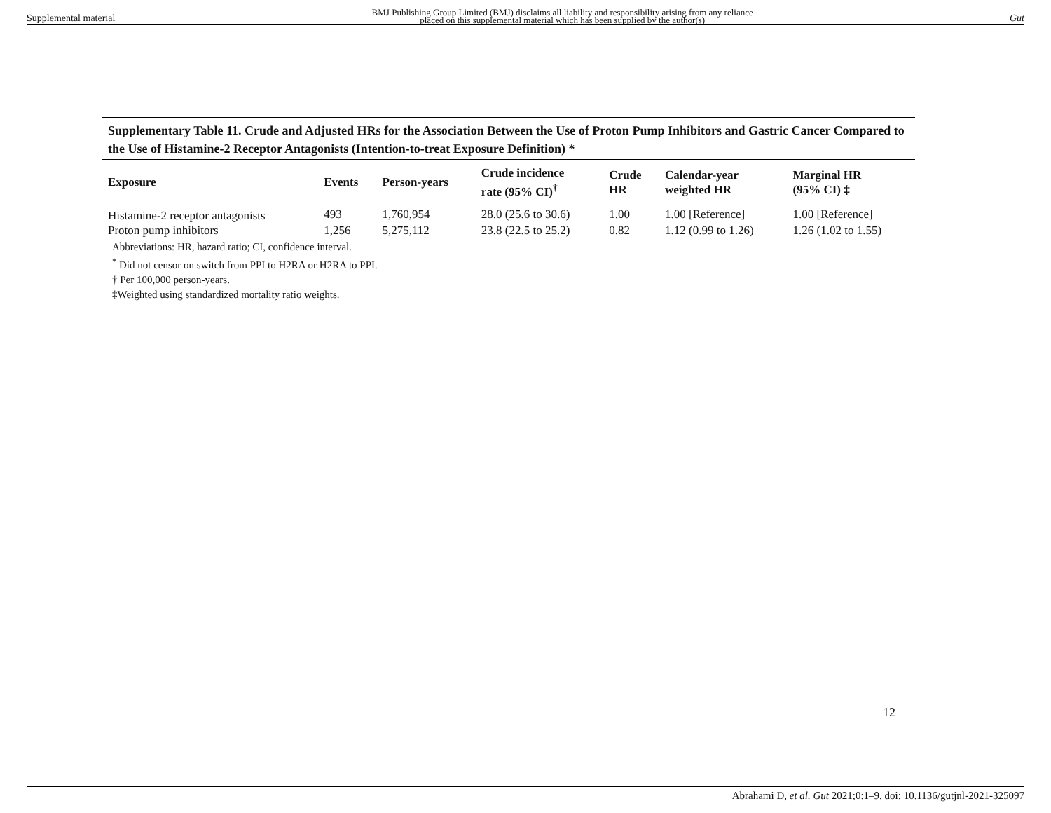Supplemental material BMJ Publishing Group Limited (BMJ) disclaims all liability and responsibility arising from any reliance
placed on this supplemental material which has been supplied by the author(s) Gut
Supplementary Table 11. Crude and Adjusted HRs for the Association Between the Use of Proton Pump Inhibitors and Gastric Cancer Compared to the Use of Histamine-2 Receptor Antagonists (Intention-to-treat Exposure Definition) *
| Exposure | Events | Person-years | Crude incidence rate (95% CI)<sup>†</sup> | Crude HR | Calendar-year weighted HR | Marginal HR (95% CI) ‡ |
| --- | --- | --- | --- | --- | --- | --- |
| Histamine-2 receptor antagonists | 493 | 1,760,954 | 28.0 (25.6 to 30.6) | 1.00 | 1.00 [Reference] | 1.00 [Reference] |
| Proton pump inhibitors | 1,256 | 5,275,112 | 23.8 (22.5 to 25.2) | 0.82 | 1.12 (0.99 to 1.26) | 1.26 (1.02 to 1.55) |
Abbreviations: HR, hazard ratio; CI, confidence interval.
<sup>*</sup> Did not censor on switch from PPI to H2RA or H2RA to PPI.
† Per 100,000 person-years.
‡Weighted using standardized mortality ratio weights.
12
Abrahami D, et al. Gut 2021;0:1–9. doi: 10.1136/gutjnl-2021-325097